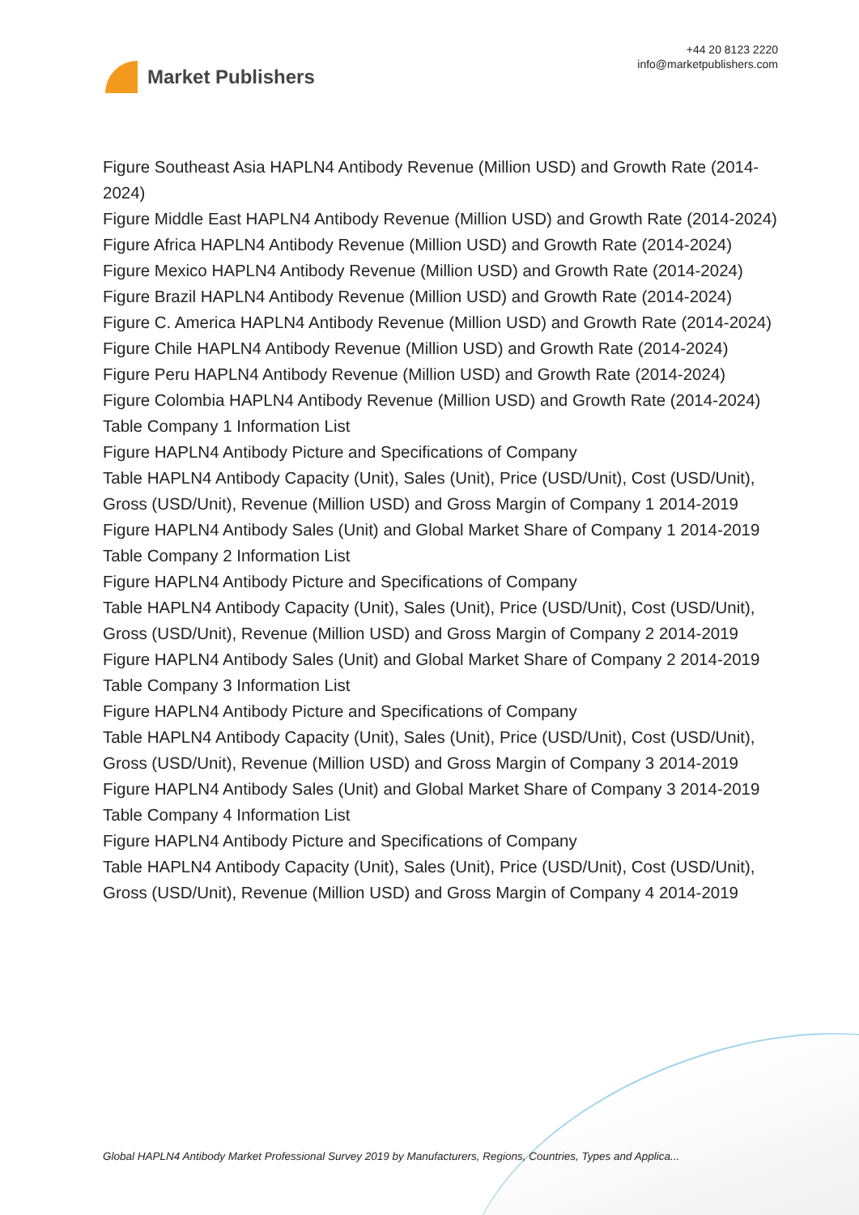Market Publishers
+44 20 8123 2220
info@marketpublishers.com
Figure Southeast Asia HAPLN4 Antibody Revenue (Million USD) and Growth Rate (2014-2024)
Figure Middle East HAPLN4 Antibody Revenue (Million USD) and Growth Rate (2014-2024)
Figure Africa HAPLN4 Antibody Revenue (Million USD) and Growth Rate (2014-2024)
Figure Mexico HAPLN4 Antibody Revenue (Million USD) and Growth Rate (2014-2024)
Figure Brazil HAPLN4 Antibody Revenue (Million USD) and Growth Rate (2014-2024)
Figure C. America HAPLN4 Antibody Revenue (Million USD) and Growth Rate (2014-2024)
Figure Chile HAPLN4 Antibody Revenue (Million USD) and Growth Rate (2014-2024)
Figure Peru HAPLN4 Antibody Revenue (Million USD) and Growth Rate (2014-2024)
Figure Colombia HAPLN4 Antibody Revenue (Million USD) and Growth Rate (2014-2024)
Table Company 1 Information List
Figure HAPLN4 Antibody Picture and Specifications of Company
Table HAPLN4 Antibody Capacity (Unit), Sales (Unit), Price (USD/Unit), Cost (USD/Unit), Gross (USD/Unit), Revenue (Million USD) and Gross Margin of Company 1 2014-2019
Figure HAPLN4 Antibody Sales (Unit) and Global Market Share of Company 1 2014-2019
Table Company 2 Information List
Figure HAPLN4 Antibody Picture and Specifications of Company
Table HAPLN4 Antibody Capacity (Unit), Sales (Unit), Price (USD/Unit), Cost (USD/Unit), Gross (USD/Unit), Revenue (Million USD) and Gross Margin of Company 2 2014-2019
Figure HAPLN4 Antibody Sales (Unit) and Global Market Share of Company 2 2014-2019
Table Company 3 Information List
Figure HAPLN4 Antibody Picture and Specifications of Company
Table HAPLN4 Antibody Capacity (Unit), Sales (Unit), Price (USD/Unit), Cost (USD/Unit), Gross (USD/Unit), Revenue (Million USD) and Gross Margin of Company 3 2014-2019
Figure HAPLN4 Antibody Sales (Unit) and Global Market Share of Company 3 2014-2019
Table Company 4 Information List
Figure HAPLN4 Antibody Picture and Specifications of Company
Table HAPLN4 Antibody Capacity (Unit), Sales (Unit), Price (USD/Unit), Cost (USD/Unit), Gross (USD/Unit), Revenue (Million USD) and Gross Margin of Company 4 2014-2019
Global HAPLN4 Antibody Market Professional Survey 2019 by Manufacturers, Regions, Countries, Types and Applica...